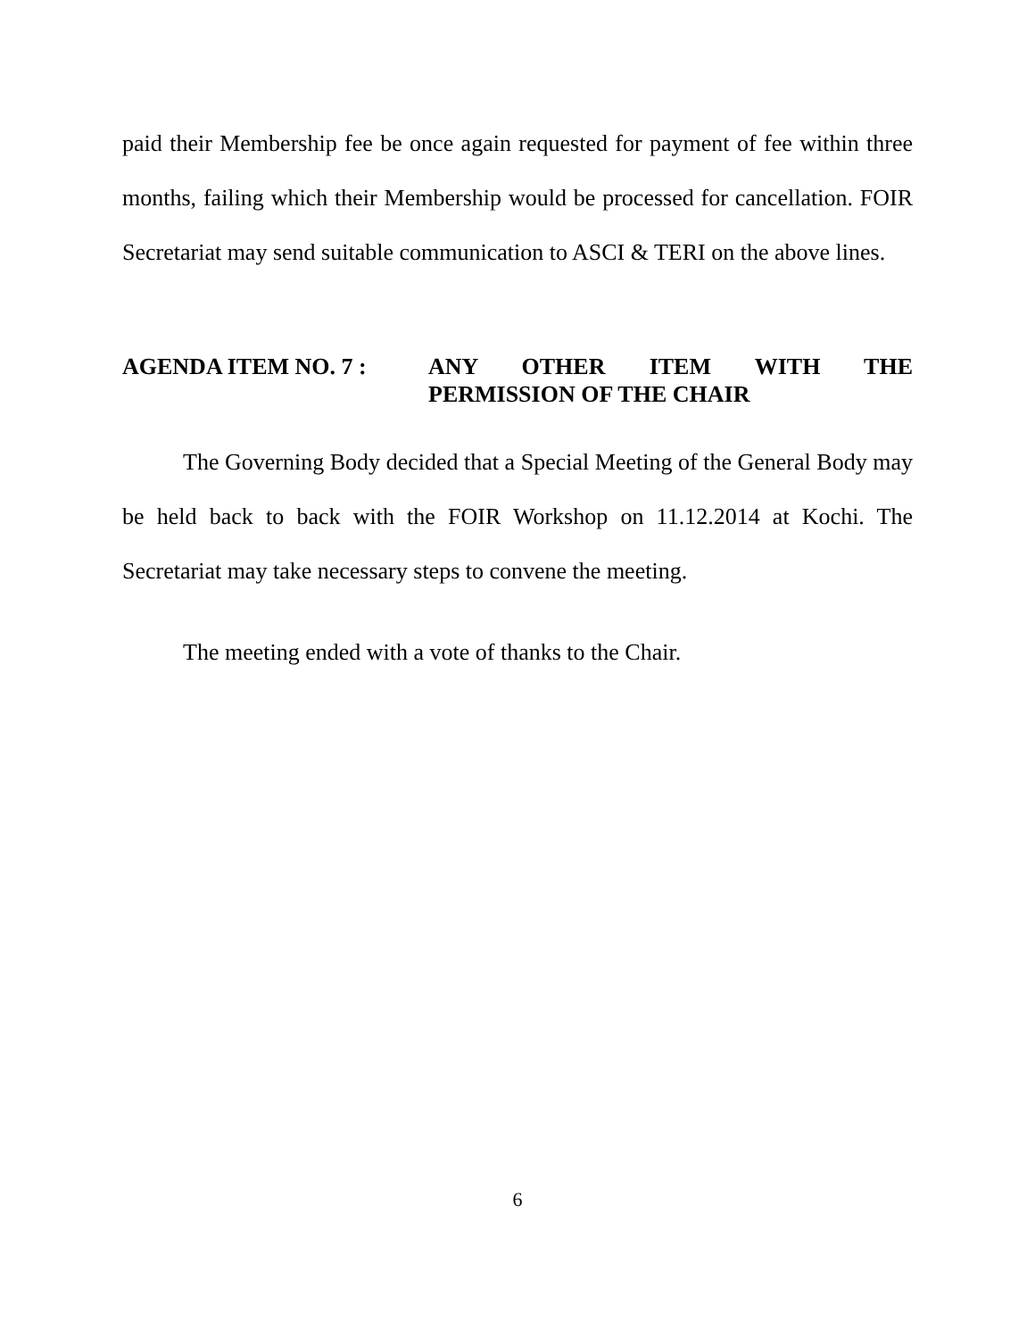paid their Membership fee be once again requested for payment of fee within three months, failing which their Membership would be processed for cancellation. FOIR Secretariat may send suitable communication to ASCI & TERI on the above lines.
AGENDA ITEM NO. 7 : ANY OTHER ITEM WITH THE PERMISSION OF THE CHAIR
The Governing Body decided that a Special Meeting of the General Body may be held back to back with the FOIR Workshop on 11.12.2014 at Kochi. The Secretariat may take necessary steps to convene the meeting.
The meeting ended with a vote of thanks to the Chair.
6